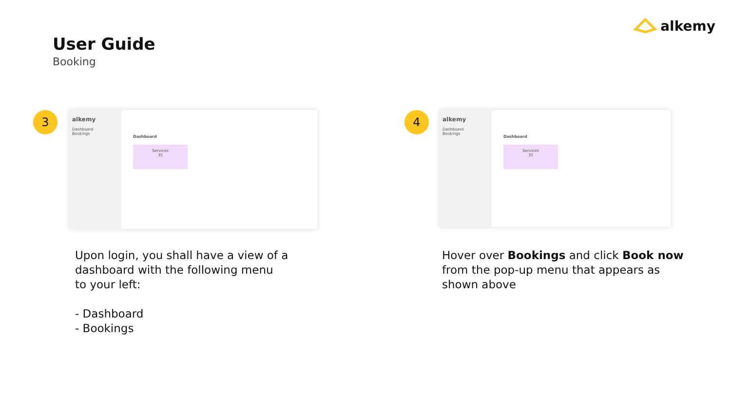User Guide
Booking
alkemy
3
alkemy
Dashboard
Bookings
Dashboard
Services
35
4
alkemy
Dashboard
Bookings
Dashboard
Services
35
Upon login, you shall have a view of a
dashboard with the following menu
to your left:
- Dashboard
- Bookings
Hover over Bookings and click Book now
from the pop-up menu that appears as
shown above